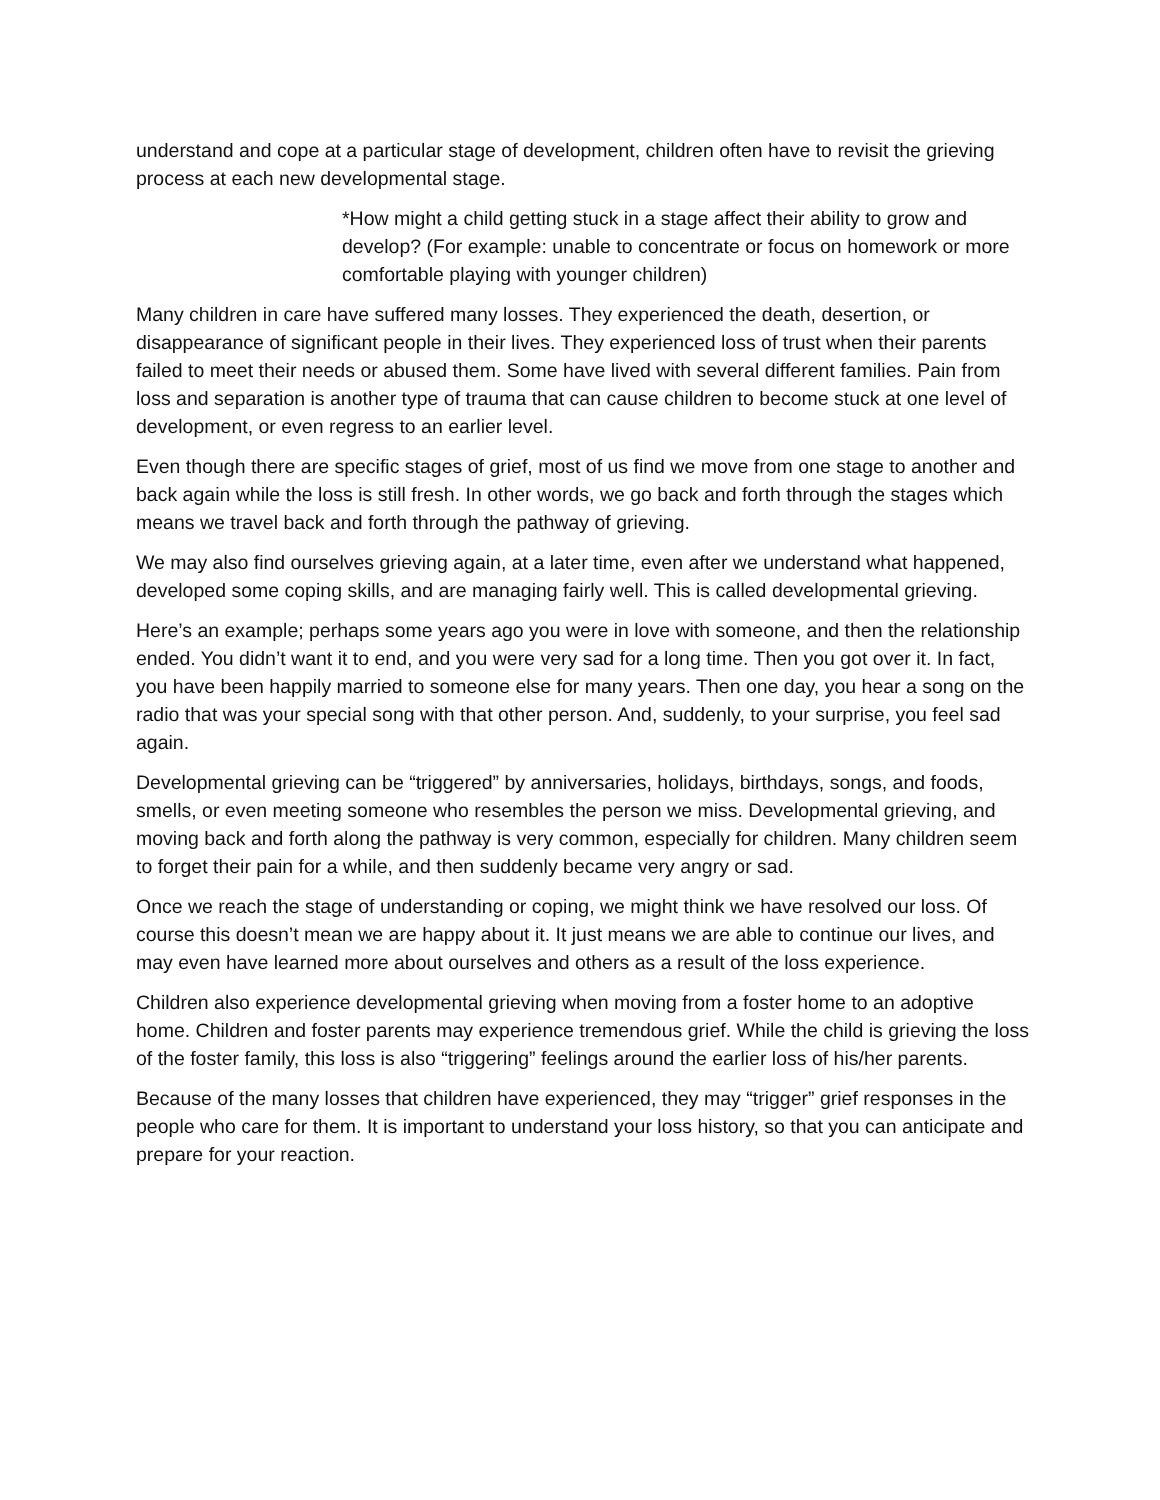understand and cope at a particular stage of development, children often have to revisit the grieving process at each new developmental stage.
*How might a child getting stuck in a stage affect their ability to grow and develop? (For example: unable to concentrate or focus on homework or more comfortable playing with younger children)
Many children in care have suffered many losses. They experienced the death, desertion, or disappearance of significant people in their lives. They experienced loss of trust when their parents failed to meet their needs or abused them. Some have lived with several different families. Pain from loss and separation is another type of trauma that can cause children to become stuck at one level of development, or even regress to an earlier level.
Even though there are specific stages of grief, most of us find we move from one stage to another and back again while the loss is still fresh. In other words, we go back and forth through the stages which means we travel back and forth through the pathway of grieving.
We may also find ourselves grieving again, at a later time, even after we understand what happened, developed some coping skills, and are managing fairly well. This is called developmental grieving.
Here’s an example; perhaps some years ago you were in love with someone, and then the relationship ended. You didn’t want it to end, and you were very sad for a long time. Then you got over it. In fact, you have been happily married to someone else for many years. Then one day, you hear a song on the radio that was your special song with that other person. And, suddenly, to your surprise, you feel sad again.
Developmental grieving can be “triggered” by anniversaries, holidays, birthdays, songs, and foods, smells, or even meeting someone who resembles the person we miss. Developmental grieving, and moving back and forth along the pathway is very common, especially for children. Many children seem to forget their pain for a while, and then suddenly became very angry or sad.
Once we reach the stage of understanding or coping, we might think we have resolved our loss. Of course this doesn’t mean we are happy about it. It just means we are able to continue our lives, and may even have learned more about ourselves and others as a result of the loss experience.
Children also experience developmental grieving when moving from a foster home to an adoptive home. Children and foster parents may experience tremendous grief. While the child is grieving the loss of the foster family, this loss is also “triggering” feelings around the earlier loss of his/her parents.
Because of the many losses that children have experienced, they may “trigger” grief responses in the people who care for them. It is important to understand your loss history, so that you can anticipate and prepare for your reaction.